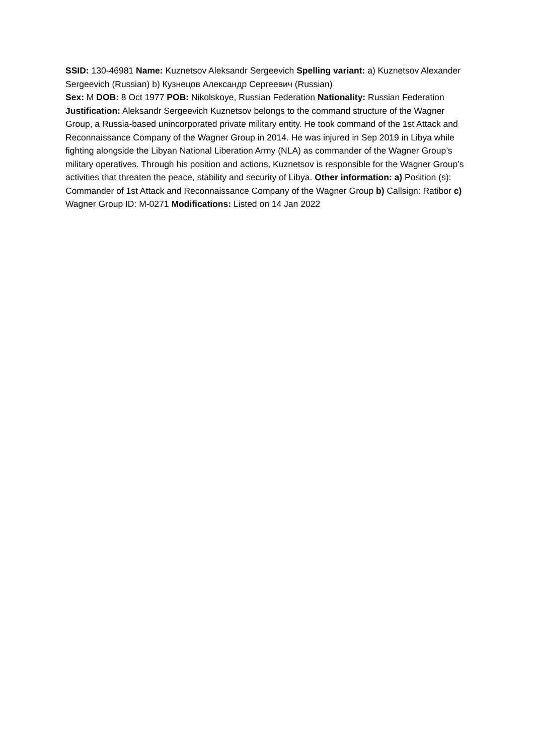SSID: 130-46981 Name: Kuznetsov Aleksandr Sergeevich Spelling variant: a) Kuznetsov Alexander Sergeevich (Russian) b) Кузнецов Александр Сергеевич (Russian)
Sex: M DOB: 8 Oct 1977 POB: Nikolskoye, Russian Federation Nationality: Russian Federation
Justification: Aleksandr Sergeevich Kuznetsov belongs to the command structure of the Wagner Group, a Russia-based unincorporated private military entity. He took command of the 1st Attack and Reconnaissance Company of the Wagner Group in 2014. He was injured in Sep 2019 in Libya while fighting alongside the Libyan National Liberation Army (NLA) as commander of the Wagner Group’s military operatives. Through his position and actions, Kuznetsov is responsible for the Wagner Group’s activities that threaten the peace, stability and security of Libya. Other information: a) Position (s): Commander of 1st Attack and Reconnaissance Company of the Wagner Group b) Callsign: Ratibor c) Wagner Group ID: M-0271 Modifications: Listed on 14 Jan 2022